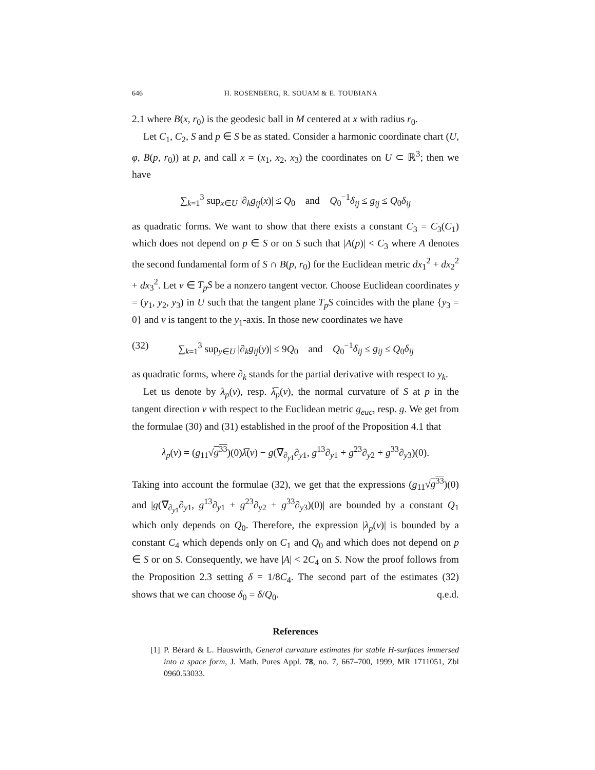646 H. ROSENBERG, R. SOUAM & E. TOUBIANA
2.1 where B(x, r<sub>0</sub>) is the geodesic ball in M centered at x with radius r<sub>0</sub>.
Let C<sub>1</sub>, C<sub>2</sub>, S and p ∈ S be as stated. Consider a harmonic coordinate chart (U, φ, B(p, r<sub>0</sub>)) at p, and call x = (x<sub>1</sub>, x<sub>2</sub>, x<sub>3</sub>) the coordinates on U ⊂ ℝ<sup>3</sup>; then we have
∑<sub>k=1</sub><sup>3</sup> sup<sub>x∈U</sub> |∂<sub>k</sub>g<sub>ij</sub>(x)| ≤ Q<sub>0</sub> and Q<sub>0</sub><sup>−1</sup>δ<sub>ij</sub> ≤ g<sub>ij</sub> ≤ Q<sub>0</sub>δ<sub>ij</sub>
as quadratic forms. We want to show that there exists a constant C<sub>3</sub> = C<sub>3</sub>(C<sub>1</sub>) which does not depend on p ∈ S or on S such that |A(p)| < C<sub>3</sub> where A denotes the second fundamental form of S ∩ B(p, r<sub>0</sub>) for the Euclidean metric dx<sub>1</sub><sup>2</sup> + dx<sub>2</sub><sup>2</sup> + dx<sub>3</sub><sup>2</sup>. Let v ∈ T<sub>p</sub>S be a nonzero tangent vector. Choose Euclidean coordinates y = (y<sub>1</sub>, y<sub>2</sub>, y<sub>3</sub>) in U such that the tangent plane T<sub>p</sub>S coincides with the plane {y<sub>3</sub> = 0} and v is tangent to the y<sub>1</sub>-axis. In those new coordinates we have
(32) ∑<sub>k=1</sub><sup>3</sup> sup<sub>y∈U</sub> |∂<sub>k</sub>g<sub>ij</sub>(y)| ≤ 9Q<sub>0</sub> and Q<sub>0</sub><sup>−1</sup>δ<sub>ij</sub> ≤ g<sub>ij</sub> ≤ Q<sub>0</sub>δ<sub>ij</sub>
as quadratic forms, where ∂<sub>k</sub> stands for the partial derivative with respect to y<sub>k</sub>.
Let us denote by λ<sub>p</sub>(v), resp. λ̅<sub>p</sub>(v), the normal curvature of S at p in the tangent direction v with respect to the Euclidean metric g<sub>euc</sub>, resp. g. We get from the formulae (30) and (31) established in the proof of the Proposition 4.1 that
λ<sub>p</sub>(v) = (g<sub>11</sub>√g<sup>33</sup>)(0)λ̅(v) − g(∇̅<sub>∂<sub>y1</sub></sub>∂<sub>y1</sub>, g<sup>13</sup>∂<sub>y1</sub> + g<sup>23</sup>∂<sub>y2</sub> + g<sup>33</sup>∂<sub>y3</sub>)(0).
Taking into account the formulae (32), we get that the expressions (g<sub>11</sub>√g<sup>33</sup>)(0) and |g(∇̅<sub>∂<sub>y1</sub></sub>∂<sub>y1</sub>, g<sup>13</sup>∂<sub>y1</sub> + g<sup>23</sup>∂<sub>y2</sub> + g<sup>33</sup>∂<sub>y3</sub>)(0)| are bounded by a constant Q<sub>1</sub> which only depends on Q<sub>0</sub>. Therefore, the expression |λ<sub>p</sub>(v)| is bounded by a constant C<sub>4</sub> which depends only on C<sub>1</sub> and Q<sub>0</sub> and which does not depend on p ∈ S or on S. Consequently, we have |A| < 2C<sub>4</sub> on S. Now the proof follows from the Proposition 2.3 setting δ = 1/8C<sub>4</sub>. The second part of the estimates (32) shows that we can choose δ<sub>0</sub> = δ/Q<sub>0</sub>. q.e.d.
References
[1] P. Bérard & L. Hauswirth, General curvature estimates for stable H-surfaces immersed into a space form, J. Math. Pures Appl. 78, no. 7, 667–700, 1999, MR 1711051, Zbl 0960.53033.